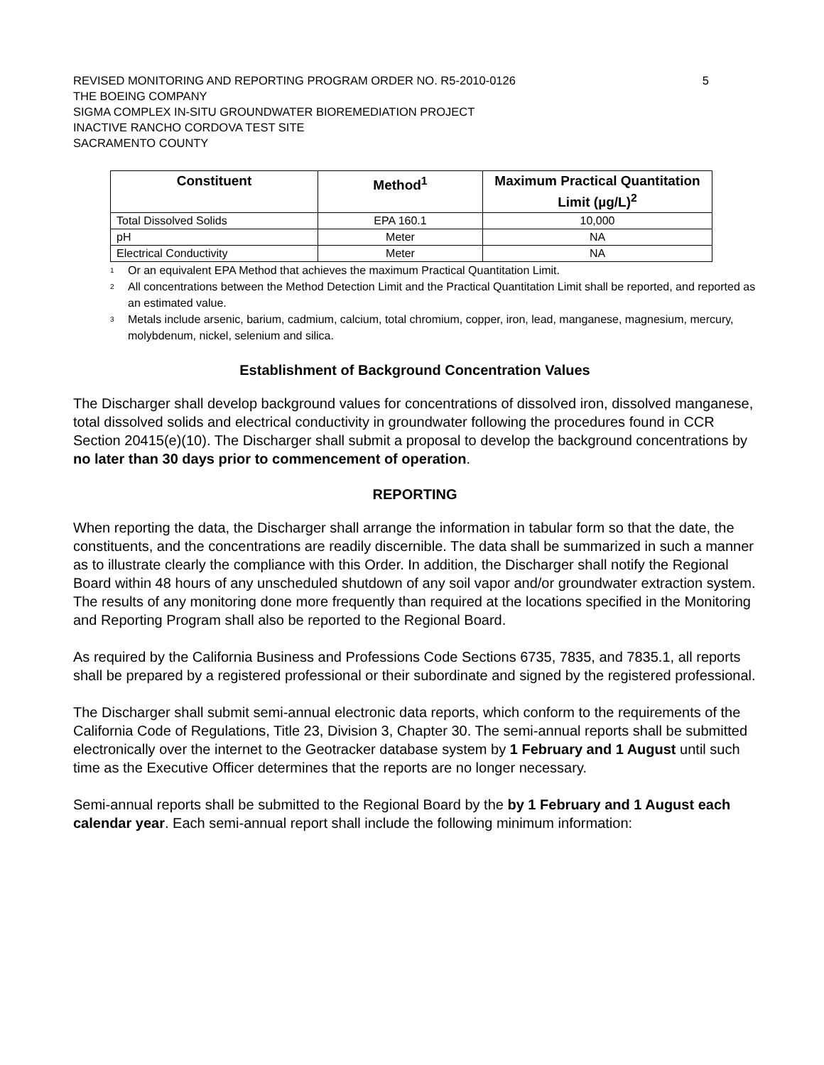REVISED MONITORING AND REPORTING PROGRAM ORDER NO. R5-2010-0126 5
THE BOEING COMPANY
SIGMA COMPLEX IN-SITU GROUNDWATER BIOREMEDIATION PROJECT
INACTIVE RANCHO CORDOVA TEST SITE
SACRAMENTO COUNTY
| Constituent | Method<sup>1</sup> | Maximum Practical Quantitation Limit (µg/L)<sup>2</sup> |
| --- | --- | --- |
| Total Dissolved Solids | EPA 160.1 | 10,000 |
| pH | Meter | NA |
| Electrical Conductivity | Meter | NA |
<sup>1</sup> Or an equivalent EPA Method that achieves the maximum Practical Quantitation Limit.
<sup>2</sup> All concentrations between the Method Detection Limit and the Practical Quantitation Limit shall be reported, and reported as an estimated value.
<sup>3</sup> Metals include arsenic, barium, cadmium, calcium, total chromium, copper, iron, lead, manganese, magnesium, mercury, molybdenum, nickel, selenium and silica.
Establishment of Background Concentration Values
The Discharger shall develop background values for concentrations of dissolved iron, dissolved manganese, total dissolved solids and electrical conductivity in groundwater following the procedures found in CCR Section 20415(e)(10). The Discharger shall submit a proposal to develop the background concentrations by no later than 30 days prior to commencement of operation.
REPORTING
When reporting the data, the Discharger shall arrange the information in tabular form so that the date, the constituents, and the concentrations are readily discernible. The data shall be summarized in such a manner as to illustrate clearly the compliance with this Order. In addition, the Discharger shall notify the Regional Board within 48 hours of any unscheduled shutdown of any soil vapor and/or groundwater extraction system. The results of any monitoring done more frequently than required at the locations specified in the Monitoring and Reporting Program shall also be reported to the Regional Board.
As required by the California Business and Professions Code Sections 6735, 7835, and 7835.1, all reports shall be prepared by a registered professional or their subordinate and signed by the registered professional.
The Discharger shall submit semi-annual electronic data reports, which conform to the requirements of the California Code of Regulations, Title 23, Division 3, Chapter 30. The semi-annual reports shall be submitted electronically over the internet to the Geotracker database system by 1 February and 1 August until such time as the Executive Officer determines that the reports are no longer necessary.
Semi-annual reports shall be submitted to the Regional Board by the by 1 February and 1 August each calendar year. Each semi-annual report shall include the following minimum information: